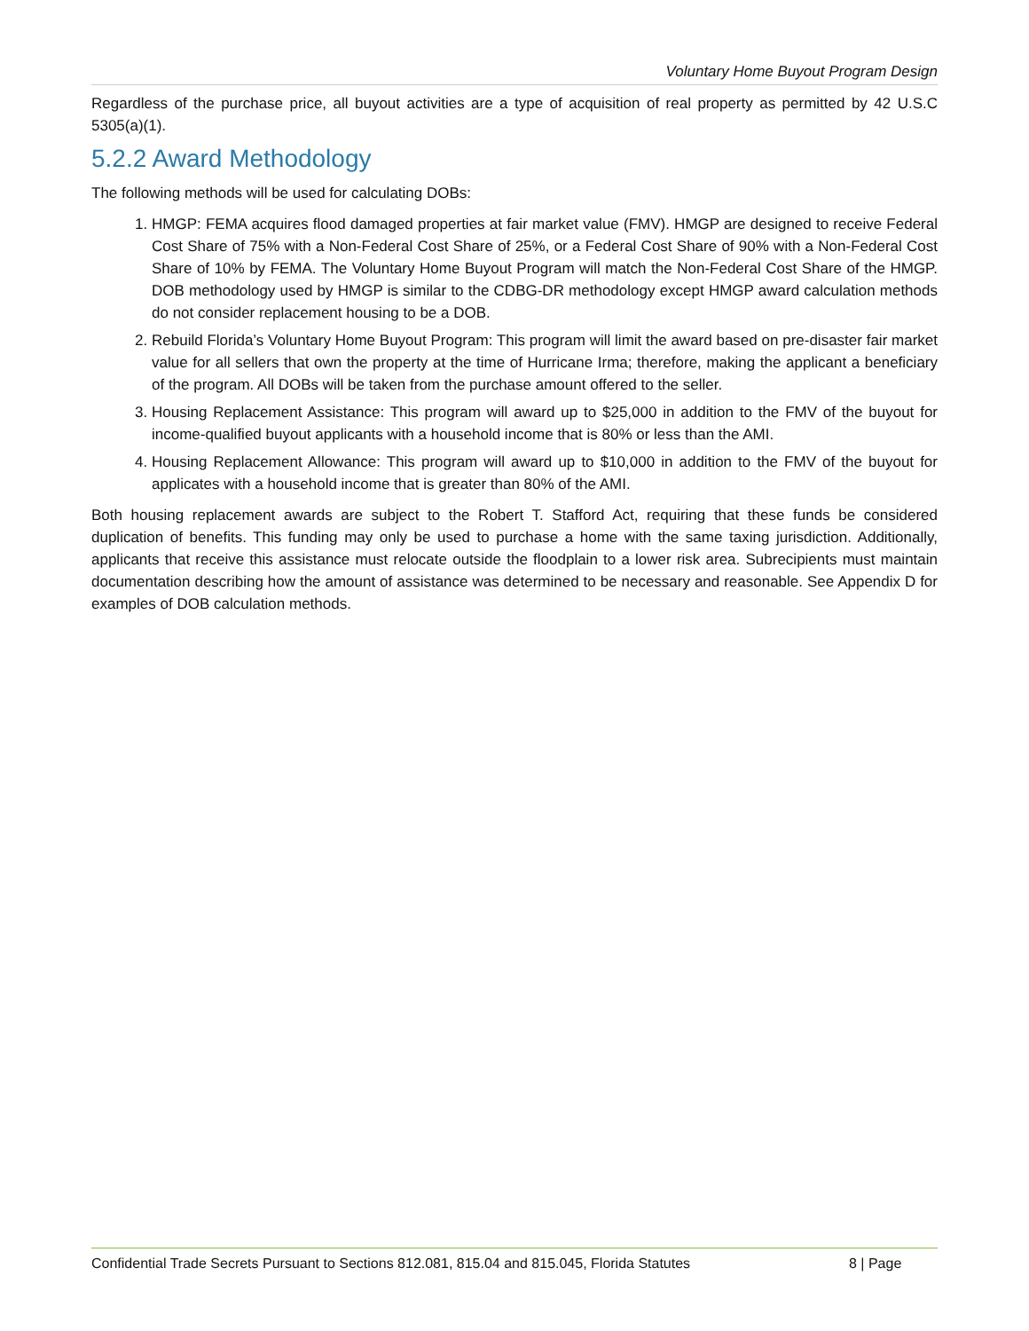Voluntary Home Buyout Program Design
Regardless of the purchase price, all buyout activities are a type of acquisition of real property as permitted by 42 U.S.C 5305(a)(1).
5.2.2 Award Methodology
The following methods will be used for calculating DOBs:
1. HMGP: FEMA acquires flood damaged properties at fair market value (FMV). HMGP are designed to receive Federal Cost Share of 75% with a Non-Federal Cost Share of 25%, or a Federal Cost Share of 90% with a Non-Federal Cost Share of 10% by FEMA. The Voluntary Home Buyout Program will match the Non-Federal Cost Share of the HMGP. DOB methodology used by HMGP is similar to the CDBG-DR methodology except HMGP award calculation methods do not consider replacement housing to be a DOB.
2. Rebuild Florida’s Voluntary Home Buyout Program: This program will limit the award based on pre-disaster fair market value for all sellers that own the property at the time of Hurricane Irma; therefore, making the applicant a beneficiary of the program. All DOBs will be taken from the purchase amount offered to the seller.
3. Housing Replacement Assistance: This program will award up to $25,000 in addition to the FMV of the buyout for income-qualified buyout applicants with a household income that is 80% or less than the AMI.
4. Housing Replacement Allowance: This program will award up to $10,000 in addition to the FMV of the buyout for applicates with a household income that is greater than 80% of the AMI.
Both housing replacement awards are subject to the Robert T. Stafford Act, requiring that these funds be considered duplication of benefits. This funding may only be used to purchase a home with the same taxing jurisdiction. Additionally, applicants that receive this assistance must relocate outside the floodplain to a lower risk area. Subrecipients must maintain documentation describing how the amount of assistance was determined to be necessary and reasonable. See Appendix D for examples of DOB calculation methods.
Confidential Trade Secrets Pursuant to Sections 812.081, 815.04 and 815.045, Florida Statutes 8 | Page